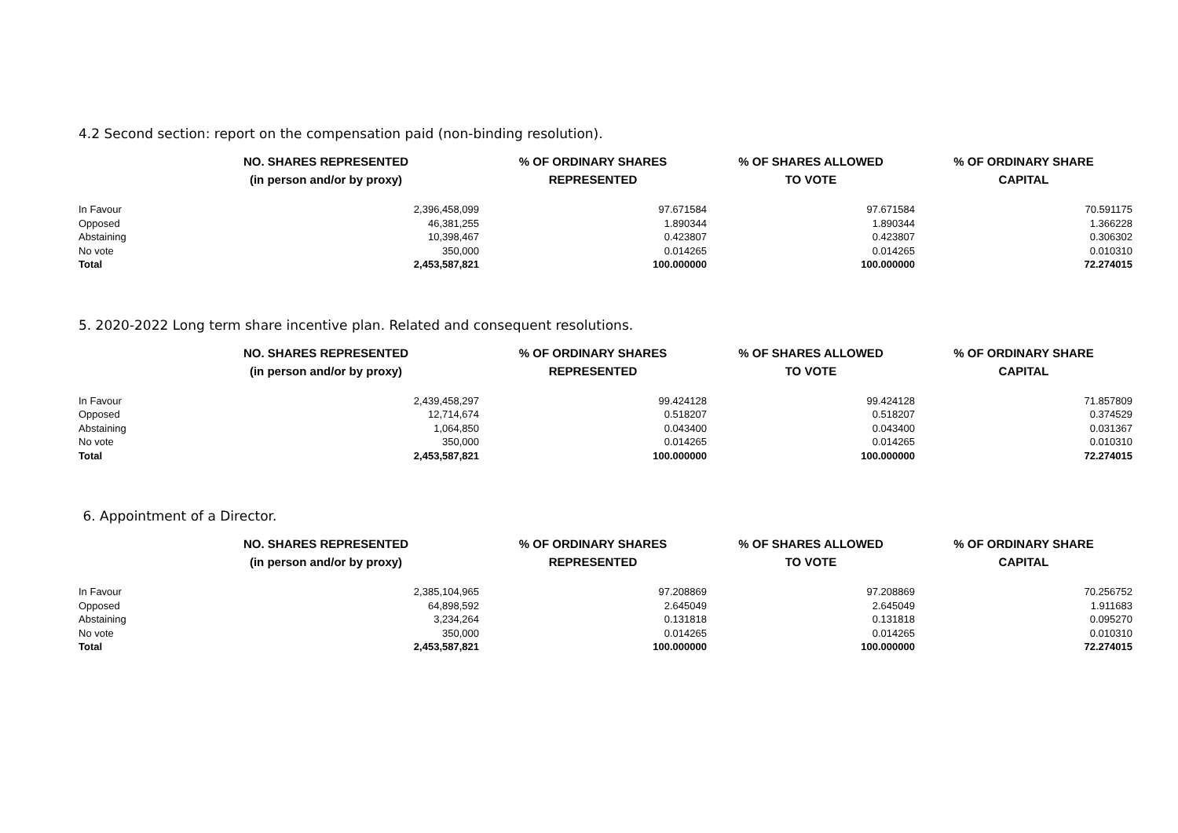4.2 Second section: report on the compensation paid (non-binding resolution).
| | NO. SHARES REPRESENTED (in person and/or by proxy) | % OF ORDINARY SHARES REPRESENTED | % OF SHARES ALLOWED TO VOTE | % OF ORDINARY SHARE CAPITAL |
| --- | --- | --- | --- | --- |
| In Favour | 2,396,458,099 | 97.671584 | 97.671584 | 70.591175 |
| Opposed | 46,381,255 | 1.890344 | 1.890344 | 1.366228 |
| Abstaining | 10,398,467 | 0.423807 | 0.423807 | 0.306302 |
| No vote | 350,000 | 0.014265 | 0.014265 | 0.010310 |
| Total | 2,453,587,821 | 100.000000 | 100.000000 | 72.274015 |
5. 2020-2022 Long term share incentive plan. Related and consequent resolutions.
| | NO. SHARES REPRESENTED (in person and/or by proxy) | % OF ORDINARY SHARES REPRESENTED | % OF SHARES ALLOWED TO VOTE | % OF ORDINARY SHARE CAPITAL |
| --- | --- | --- | --- | --- |
| In Favour | 2,439,458,297 | 99.424128 | 99.424128 | 71.857809 |
| Opposed | 12,714,674 | 0.518207 | 0.518207 | 0.374529 |
| Abstaining | 1,064,850 | 0.043400 | 0.043400 | 0.031367 |
| No vote | 350,000 | 0.014265 | 0.014265 | 0.010310 |
| Total | 2,453,587,821 | 100.000000 | 100.000000 | 72.274015 |
6. Appointment of a Director.
| | NO. SHARES REPRESENTED (in person and/or by proxy) | % OF ORDINARY SHARES REPRESENTED | % OF SHARES ALLOWED TO VOTE | % OF ORDINARY SHARE CAPITAL |
| --- | --- | --- | --- | --- |
| In Favour | 2,385,104,965 | 97.208869 | 97.208869 | 70.256752 |
| Opposed | 64,898,592 | 2.645049 | 2.645049 | 1.911683 |
| Abstaining | 3,234,264 | 0.131818 | 0.131818 | 0.095270 |
| No vote | 350,000 | 0.014265 | 0.014265 | 0.010310 |
| Total | 2,453,587,821 | 100.000000 | 100.000000 | 72.274015 |